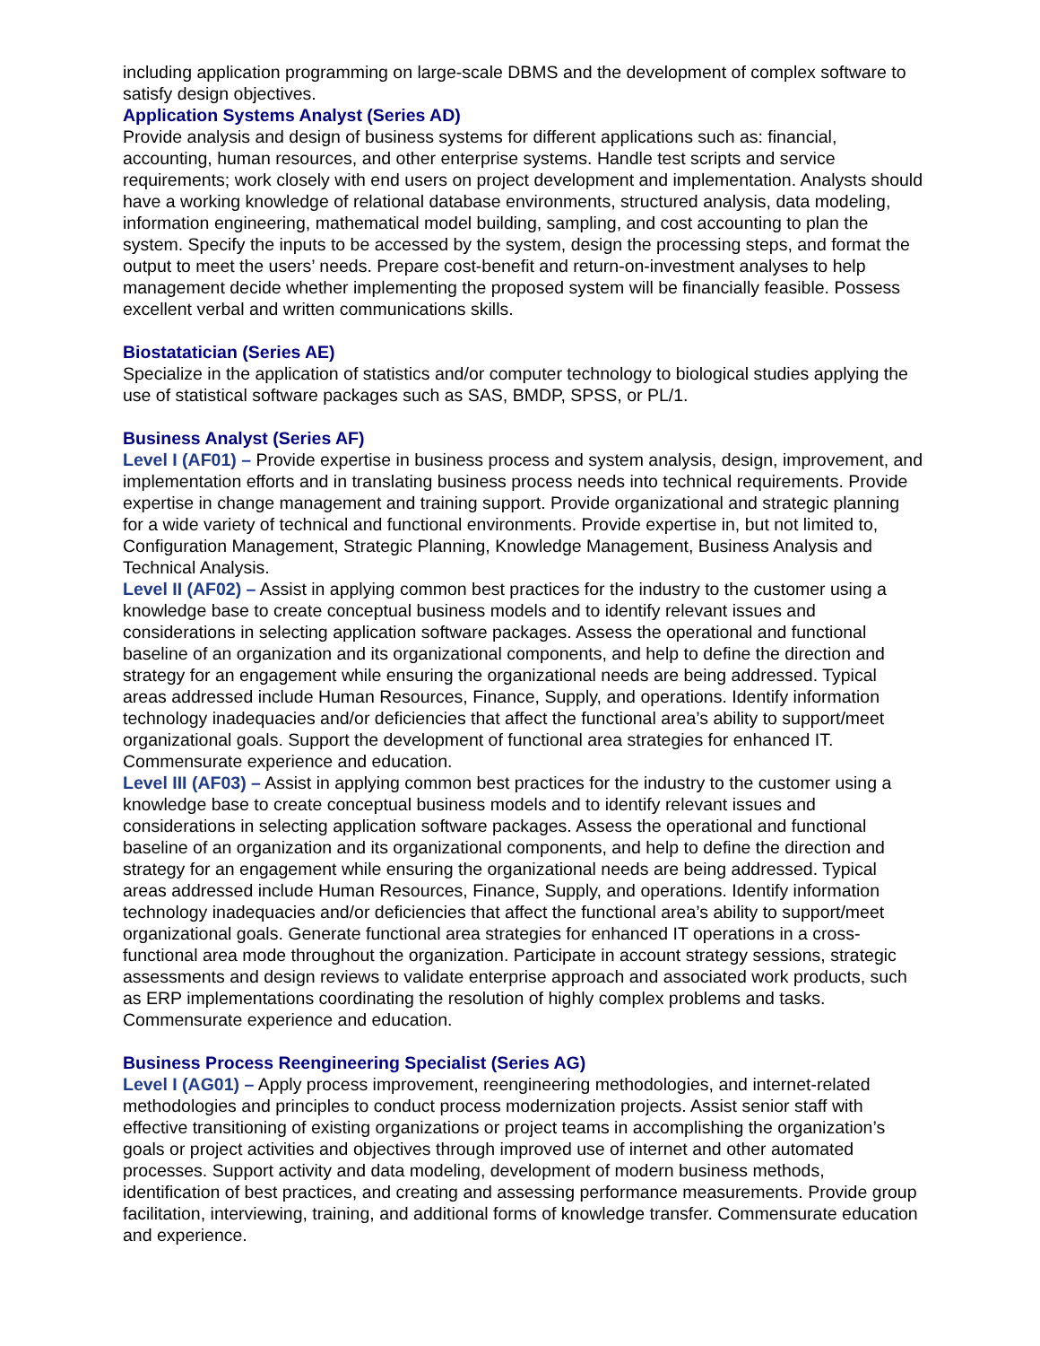including application programming on large-scale DBMS and the development of complex software to satisfy design objectives.
Application Systems Analyst (Series AD)
Provide analysis and design of business systems for different applications such as: financial, accounting, human resources, and other enterprise systems. Handle test scripts and service requirements; work closely with end users on project development and implementation. Analysts should have a working knowledge of relational database environments, structured analysis, data modeling, information engineering, mathematical model building, sampling, and cost accounting to plan the system. Specify the inputs to be accessed by the system, design the processing steps, and format the output to meet the users’ needs. Prepare cost-benefit and return-on-investment analyses to help management decide whether implementing the proposed system will be financially feasible. Possess excellent verbal and written communications skills.
Biostatatician (Series AE)
Specialize in the application of statistics and/or computer technology to biological studies applying the use of statistical software packages such as SAS, BMDP, SPSS, or PL/1.
Business Analyst (Series AF)
Level I (AF01) – Provide expertise in business process and system analysis, design, improvement, and implementation efforts and in translating business process needs into technical requirements. Provide expertise in change management and training support. Provide organizational and strategic planning for a wide variety of technical and functional environments. Provide expertise in, but not limited to, Configuration Management, Strategic Planning, Knowledge Management, Business Analysis and Technical Analysis.
Level II (AF02) – Assist in applying common best practices for the industry to the customer using a knowledge base to create conceptual business models and to identify relevant issues and considerations in selecting application software packages. Assess the operational and functional baseline of an organization and its organizational components, and help to define the direction and strategy for an engagement while ensuring the organizational needs are being addressed. Typical areas addressed include Human Resources, Finance, Supply, and operations. Identify information technology inadequacies and/or deficiencies that affect the functional area’s ability to support/meet organizational goals. Support the development of functional area strategies for enhanced IT. Commensurate experience and education.
Level III (AF03) – Assist in applying common best practices for the industry to the customer using a knowledge base to create conceptual business models and to identify relevant issues and considerations in selecting application software packages. Assess the operational and functional baseline of an organization and its organizational components, and help to define the direction and strategy for an engagement while ensuring the organizational needs are being addressed. Typical areas addressed include Human Resources, Finance, Supply, and operations. Identify information technology inadequacies and/or deficiencies that affect the functional area’s ability to support/meet organizational goals. Generate functional area strategies for enhanced IT operations in a cross-functional area mode throughout the organization. Participate in account strategy sessions, strategic assessments and design reviews to validate enterprise approach and associated work products, such as ERP implementations coordinating the resolution of highly complex problems and tasks. Commensurate experience and education.
Business Process Reengineering Specialist (Series AG)
Level I (AG01) – Apply process improvement, reengineering methodologies, and internet-related methodologies and principles to conduct process modernization projects. Assist senior staff with effective transitioning of existing organizations or project teams in accomplishing the organization’s goals or project activities and objectives through improved use of internet and other automated processes. Support activity and data modeling, development of modern business methods, identification of best practices, and creating and assessing performance measurements. Provide group facilitation, interviewing, training, and additional forms of knowledge transfer. Commensurate education and experience.